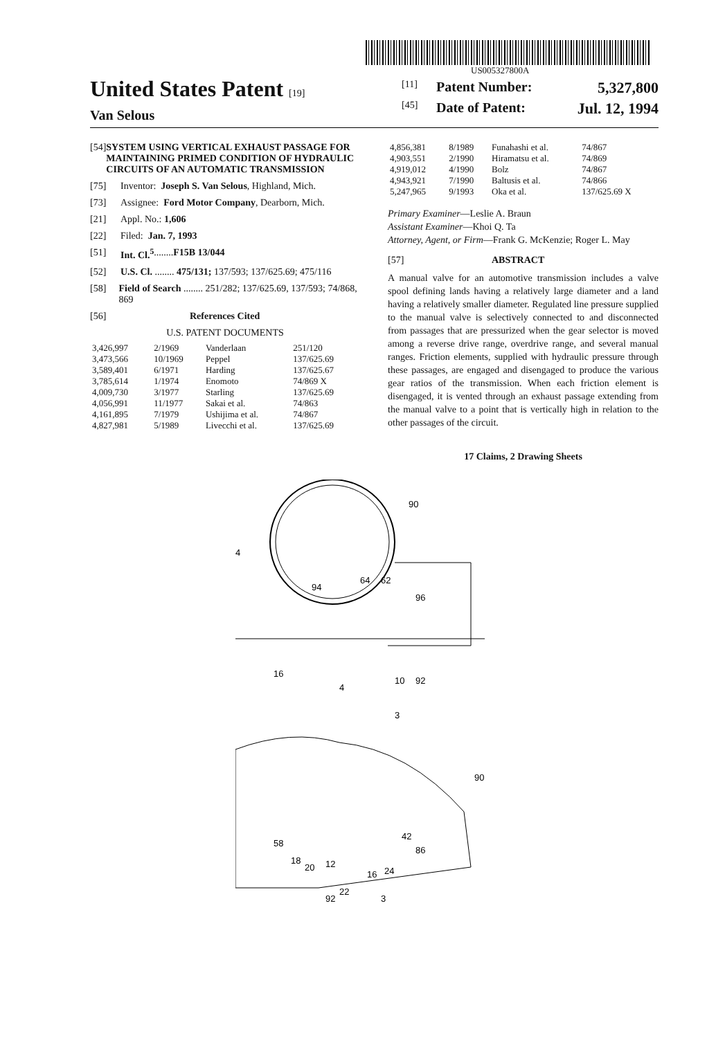US005327800A
United States Patent [19]
Van Selous
[11] Patent Number: 5,327,800
[45] Date of Patent: Jul. 12, 1994
[54] SYSTEM USING VERTICAL EXHAUST PASSAGE FOR MAINTAINING PRIMED CONDITION OF HYDRAULIC CIRCUITS OF AN AUTOMATIC TRANSMISSION
[75] Inventor: Joseph S. Van Selous, Highland, Mich.
[73] Assignee: Ford Motor Company, Dearborn, Mich.
[21] Appl. No.: 1,606
[22] Filed: Jan. 7, 1993
[51] Int. Cl.<sup>5</sup> ........ F15B 13/044
[52] U.S. Cl. ........ 475/131; 137/593; 137/625.69; 475/116
[58] Field of Search ........ 251/282; 137/625.69, 137/593; 74/868, 869
[56] References Cited
U.S. PATENT DOCUMENTS
| 3,426,997 | 2/1969 | Vanderlaan | 251/120 |
| 3,473,566 | 10/1969 | Peppel | 137/625.69 |
| 3,589,401 | 6/1971 | Harding | 137/625.67 |
| 3,785,614 | 1/1974 | Enomoto | 74/869 X |
| 4,009,730 | 3/1977 | Starling | 137/625.69 |
| 4,056,991 | 11/1977 | Sakai et al. | 74/863 |
| 4,161,895 | 7/1979 | Ushijima et al. | 74/867 |
| 4,827,981 | 5/1989 | Livecchi et al. | 137/625.69 |
| 4,856,381 | 8/1989 | Funahashi et al. | 74/867 |
| 4,903,551 | 2/1990 | Hiramatsu et al. | 74/869 |
| 4,919,012 | 4/1990 | Bolz | 74/867 |
| 4,943,921 | 7/1990 | Baltusis et al. | 74/866 |
| 5,247,965 | 9/1993 | Oka et al. | 137/625.69 X |
Primary Examiner—Leslie A. Braun
Assistant Examiner—Khoi Q. Ta
Attorney, Agent, or Firm—Frank G. McKenzie; Roger L. May
[57] ABSTRACT
A manual valve for an automotive transmission includes a valve spool defining lands having a relatively large diameter and a land having a relatively smaller diameter. Regulated line pressure supplied to the manual valve is selectively connected to and disconnected from passages that are pressurized when the gear selector is moved among a reverse drive range, overdrive range, and several manual ranges. Friction elements, supplied with hydraulic pressure through these passages, are engaged and disengaged to produce the various gear ratios of the transmission. When each friction element is disengaged, it is vented through an exhaust passage extending from the manual valve to a point that is vertically high in relation to the other passages of the circuit.
17 Claims, 2 Drawing Sheets
90
4
62
96
94
64
16
10
92
4
3
90
58
18
20
12
16
24
22
92
42
86
3